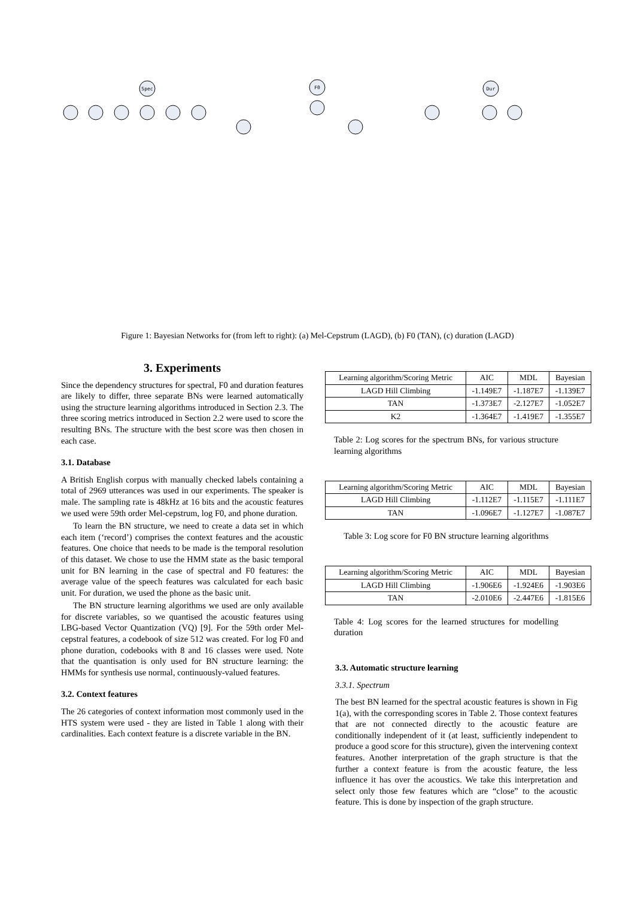Spec
F0
Dur
Figure 1: Bayesian Networks for (from left to right): (a) Mel-Cepstrum (LAGD), (b) F0 (TAN), (c) duration (LAGD)
3. Experiments
Since the dependency structures for spectral, F0 and duration features are likely to differ, three separate BNs were learned automatically using the structure learning algorithms introduced in Section 2.3. The three scoring metrics introduced in Section 2.2 were used to score the resulting BNs. The structure with the best score was then chosen in each case.
3.1. Database
A British English corpus with manually checked labels containing a total of 2969 utterances was used in our experiments. The speaker is male. The sampling rate is 48kHz at 16 bits and the acoustic features we used were 59th order Mel-cepstrum, log F0, and phone duration.
To learn the BN structure, we need to create a data set in which each item (‘record’) comprises the context features and the acoustic features. One choice that needs to be made is the temporal resolution of this dataset. We chose to use the HMM state as the basic temporal unit for BN learning in the case of spectral and F0 features: the average value of the speech features was calculated for each basic unit. For duration, we used the phone as the basic unit.
The BN structure learning algorithms we used are only available for discrete variables, so we quantised the acoustic features using LBG-based Vector Quantization (VQ) [9]. For the 59th order Mel-cepstral features, a codebook of size 512 was created. For log F0 and phone duration, codebooks with 8 and 16 classes were used. Note that the quantisation is only used for BN structure learning: the HMMs for synthesis use normal, continuously-valued features.
3.2. Context features
The 26 categories of context information most commonly used in the HTS system were used - they are listed in Table 1 along with their cardinalities. Each context feature is a discrete variable in the BN.
| Learning algorithm/Scoring Metric | AIC | MDL | Bayesian |
| LAGD Hill Climbing | -1.149E7 | -1.187E7 | -1.139E7 |
| TAN | -1.373E7 | -2.127E7 | -1.052E7 |
| K2 | -1.364E7 | -1.419E7 | -1.355E7 |
Table 2: Log scores for the spectrum BNs, for various structure learning algorithms
| Learning algorithm/Scoring Metric | AIC | MDL | Bayesian |
| LAGD Hill Climbing | -1.112E7 | -1.115E7 | -1.111E7 |
| TAN | -1.096E7 | -1.127E7 | -1.087E7 |
Table 3: Log score for F0 BN structure learning algorithms
| Learning algorithm/Scoring Metric | AIC | MDL | Bayesian |
| LAGD Hill Climbing | -1.906E6 | -1.924E6 | -1.903E6 |
| TAN | -2.010E6 | -2.447E6 | -1.815E6 |
Table 4: Log scores for the learned structures for modelling duration
3.3. Automatic structure learning
3.3.1. Spectrum
The best BN learned for the spectral acoustic features is shown in Fig 1(a), with the corresponding scores in Table 2. Those context features that are not connected directly to the acoustic feature are conditionally independent of it (at least, sufficiently independent to produce a good score for this structure), given the intervening context features. Another interpretation of the graph structure is that the further a context feature is from the acoustic feature, the less influence it has over the acoustics. We take this interpretation and select only those few features which are “close” to the acoustic feature. This is done by inspection of the graph structure.